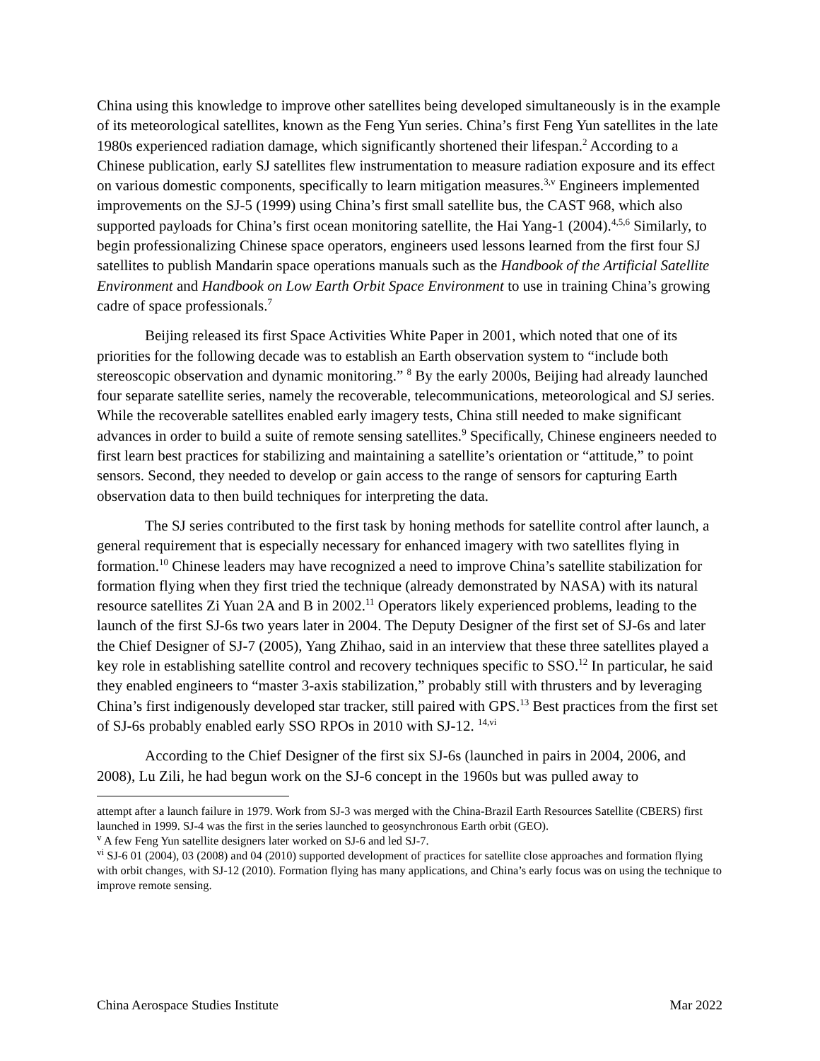China using this knowledge to improve other satellites being developed simultaneously is in the example of its meteorological satellites, known as the Feng Yun series. China’s first Feng Yun satellites in the late 1980s experienced radiation damage, which significantly shortened their lifespan.<sup>2</sup> According to a Chinese publication, early SJ satellites flew instrumentation to measure radiation exposure and its effect on various domestic components, specifically to learn mitigation measures.<sup>3,v</sup> Engineers implemented improvements on the SJ-5 (1999) using China’s first small satellite bus, the CAST 968, which also supported payloads for China’s first ocean monitoring satellite, the Hai Yang-1 (2004).<sup>4,5,6</sup> Similarly, to begin professionalizing Chinese space operators, engineers used lessons learned from the first four SJ satellites to publish Mandarin space operations manuals such as the Handbook of the Artificial Satellite Environment and Handbook on Low Earth Orbit Space Environment to use in training China’s growing cadre of space professionals.<sup>7</sup>
Beijing released its first Space Activities White Paper in 2001, which noted that one of its priorities for the following decade was to establish an Earth observation system to “include both stereoscopic observation and dynamic monitoring.” <sup>8</sup> By the early 2000s, Beijing had already launched four separate satellite series, namely the recoverable, telecommunications, meteorological and SJ series. While the recoverable satellites enabled early imagery tests, China still needed to make significant advances in order to build a suite of remote sensing satellites.<sup>9</sup> Specifically, Chinese engineers needed to first learn best practices for stabilizing and maintaining a satellite’s orientation or “attitude,” to point sensors. Second, they needed to develop or gain access to the range of sensors for capturing Earth observation data to then build techniques for interpreting the data.
The SJ series contributed to the first task by honing methods for satellite control after launch, a general requirement that is especially necessary for enhanced imagery with two satellites flying in formation.<sup>10</sup> Chinese leaders may have recognized a need to improve China’s satellite stabilization for formation flying when they first tried the technique (already demonstrated by NASA) with its natural resource satellites Zi Yuan 2A and B in 2002.<sup>11</sup> Operators likely experienced problems, leading to the launch of the first SJ-6s two years later in 2004. The Deputy Designer of the first set of SJ-6s and later the Chief Designer of SJ-7 (2005), Yang Zhihao, said in an interview that these three satellites played a key role in establishing satellite control and recovery techniques specific to SSO.<sup>12</sup> In particular, he said they enabled engineers to “master 3-axis stabilization,” probably still with thrusters and by leveraging China’s first indigenously developed star tracker, still paired with GPS.<sup>13</sup> Best practices from the first set of SJ-6s probably enabled early SSO RPOs in 2010 with SJ-12. <sup>14,vi</sup>
According to the Chief Designer of the first six SJ-6s (launched in pairs in 2004, 2006, and 2008), Lu Zili, he had begun work on the SJ-6 concept in the 1960s but was pulled away to
attempt after a launch failure in 1979. Work from SJ-3 was merged with the China-Brazil Earth Resources Satellite (CBERS) first launched in 1999. SJ-4 was the first in the series launched to geosynchronous Earth orbit (GEO).
<sup>v</sup> A few Feng Yun satellite designers later worked on SJ-6 and led SJ-7.
<sup>vi</sup> SJ-6 01 (2004), 03 (2008) and 04 (2010) supported development of practices for satellite close approaches and formation flying with orbit changes, with SJ-12 (2010). Formation flying has many applications, and China’s early focus was on using the technique to improve remote sensing.
China Aerospace Studies Institute Mar 2022